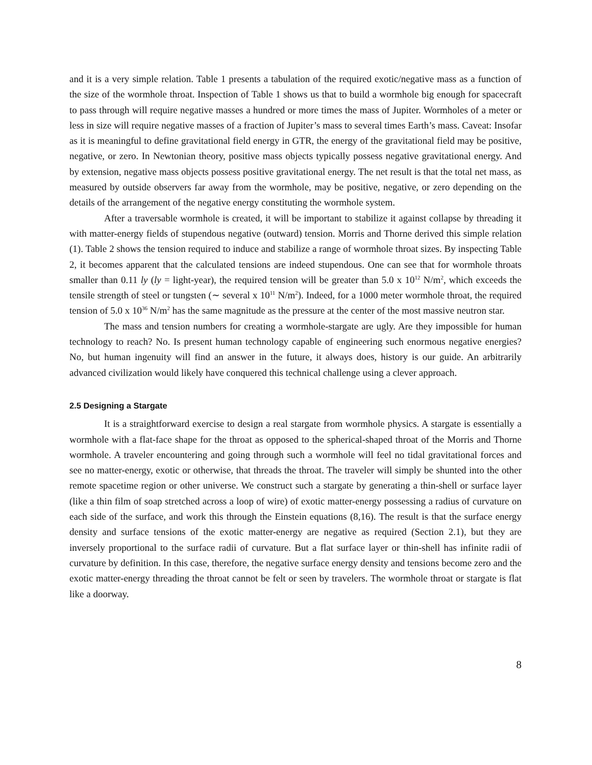and it is a very simple relation. Table 1 presents a tabulation of the required exotic/negative mass as a function of the size of the wormhole throat. Inspection of Table 1 shows us that to build a wormhole big enough for spacecraft to pass through will require negative masses a hundred or more times the mass of Jupiter. Wormholes of a meter or less in size will require negative masses of a fraction of Jupiter’s mass to several times Earth’s mass. Caveat: Insofar as it is meaningful to define gravitational field energy in GTR, the energy of the gravitational field may be positive, negative, or zero. In Newtonian theory, positive mass objects typically possess negative gravitational energy. And by extension, negative mass objects possess positive gravitational energy. The net result is that the total net mass, as measured by outside observers far away from the wormhole, may be positive, negative, or zero depending on the details of the arrangement of the negative energy constituting the wormhole system.
After a traversable wormhole is created, it will be important to stabilize it against collapse by threading it with matter-energy fields of stupendous negative (outward) tension. Morris and Thorne derived this simple relation (1). Table 2 shows the tension required to induce and stabilize a range of wormhole throat sizes. By inspecting Table 2, it becomes apparent that the calculated tensions are indeed stupendous. One can see that for wormhole throats smaller than 0.11 ly (ly = light-year), the required tension will be greater than 5.0 x 10<sup>12</sup> N/m<sup>2</sup>, which exceeds the tensile strength of steel or tungsten (∼ several x 10<sup>11</sup> N/m<sup>2</sup>). Indeed, for a 1000 meter wormhole throat, the required tension of 5.0 x 10<sup>36</sup> N/m<sup>2</sup> has the same magnitude as the pressure at the center of the most massive neutron star.
The mass and tension numbers for creating a wormhole-stargate are ugly. Are they impossible for human technology to reach? No. Is present human technology capable of engineering such enormous negative energies? No, but human ingenuity will find an answer in the future, it always does, history is our guide. An arbitrarily advanced civilization would likely have conquered this technical challenge using a clever approach.
2.5 Designing a Stargate
It is a straightforward exercise to design a real stargate from wormhole physics. A stargate is essentially a wormhole with a flat-face shape for the throat as opposed to the spherical-shaped throat of the Morris and Thorne wormhole. A traveler encountering and going through such a wormhole will feel no tidal gravitational forces and see no matter-energy, exotic or otherwise, that threads the throat. The traveler will simply be shunted into the other remote spacetime region or other universe. We construct such a stargate by generating a thin-shell or surface layer (like a thin film of soap stretched across a loop of wire) of exotic matter-energy possessing a radius of curvature on each side of the surface, and work this through the Einstein equations (8,16). The result is that the surface energy density and surface tensions of the exotic matter-energy are negative as required (Section 2.1), but they are inversely proportional to the surface radii of curvature. But a flat surface layer or thin-shell has infinite radii of curvature by definition. In this case, therefore, the negative surface energy density and tensions become zero and the exotic matter-energy threading the throat cannot be felt or seen by travelers. The wormhole throat or stargate is flat like a doorway.
8